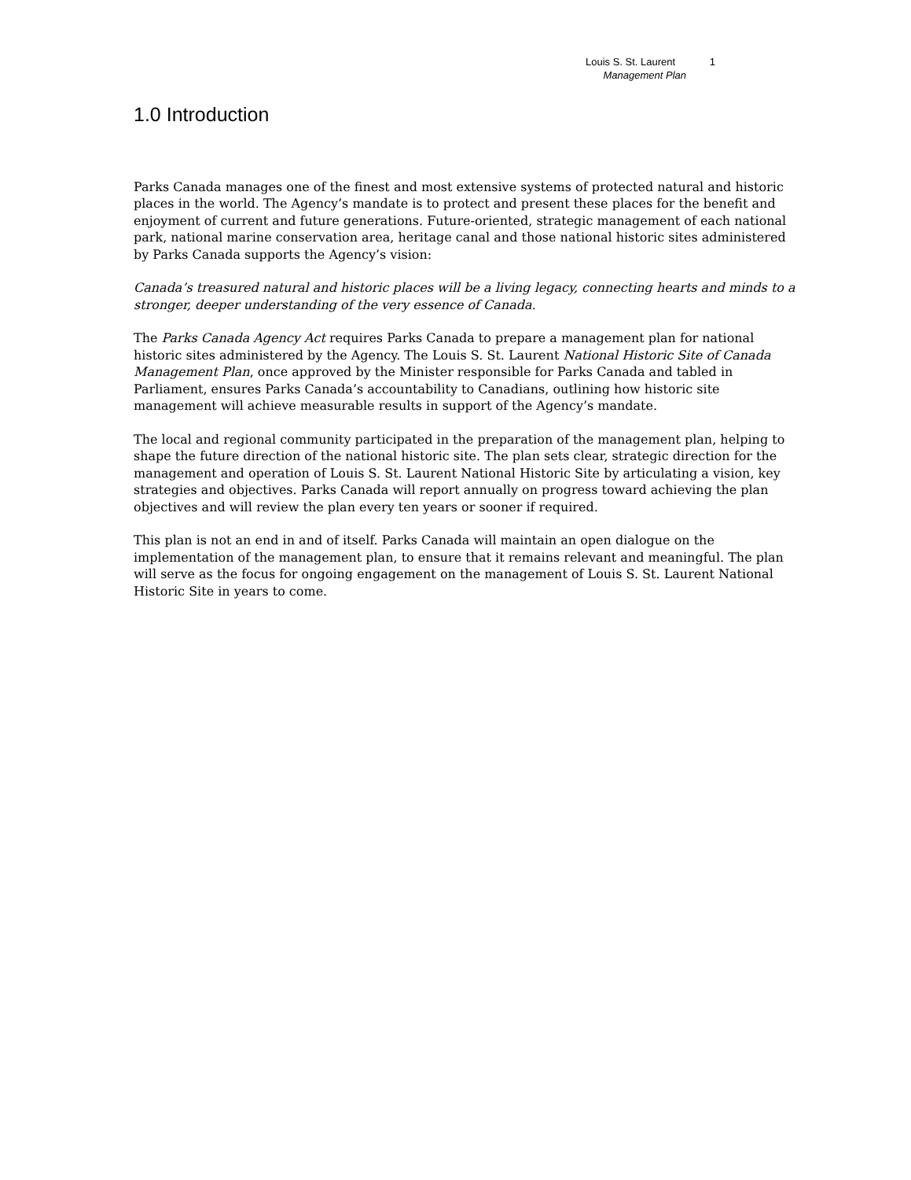Louis S. St. Laurent 1
Management Plan
1.0 Introduction
Parks Canada manages one of the finest and most extensive systems of protected natural and historic places in the world. The Agency’s mandate is to protect and present these places for the benefit and enjoyment of current and future generations. Future-oriented, strategic management of each national park, national marine conservation area, heritage canal and those national historic sites administered by Parks Canada supports the Agency’s vision:
Canada’s treasured natural and historic places will be a living legacy, connecting hearts and minds to a stronger, deeper understanding of the very essence of Canada.
The Parks Canada Agency Act requires Parks Canada to prepare a management plan for national historic sites administered by the Agency. The Louis S. St. Laurent National Historic Site of Canada Management Plan, once approved by the Minister responsible for Parks Canada and tabled in Parliament, ensures Parks Canada’s accountability to Canadians, outlining how historic site management will achieve measurable results in support of the Agency’s mandate.
The local and regional community participated in the preparation of the management plan, helping to shape the future direction of the national historic site. The plan sets clear, strategic direction for the management and operation of Louis S. St. Laurent National Historic Site by articulating a vision, key strategies and objectives. Parks Canada will report annually on progress toward achieving the plan objectives and will review the plan every ten years or sooner if required.
This plan is not an end in and of itself. Parks Canada will maintain an open dialogue on the implementation of the management plan, to ensure that it remains relevant and meaningful. The plan will serve as the focus for ongoing engagement on the management of Louis S. St. Laurent National Historic Site in years to come.